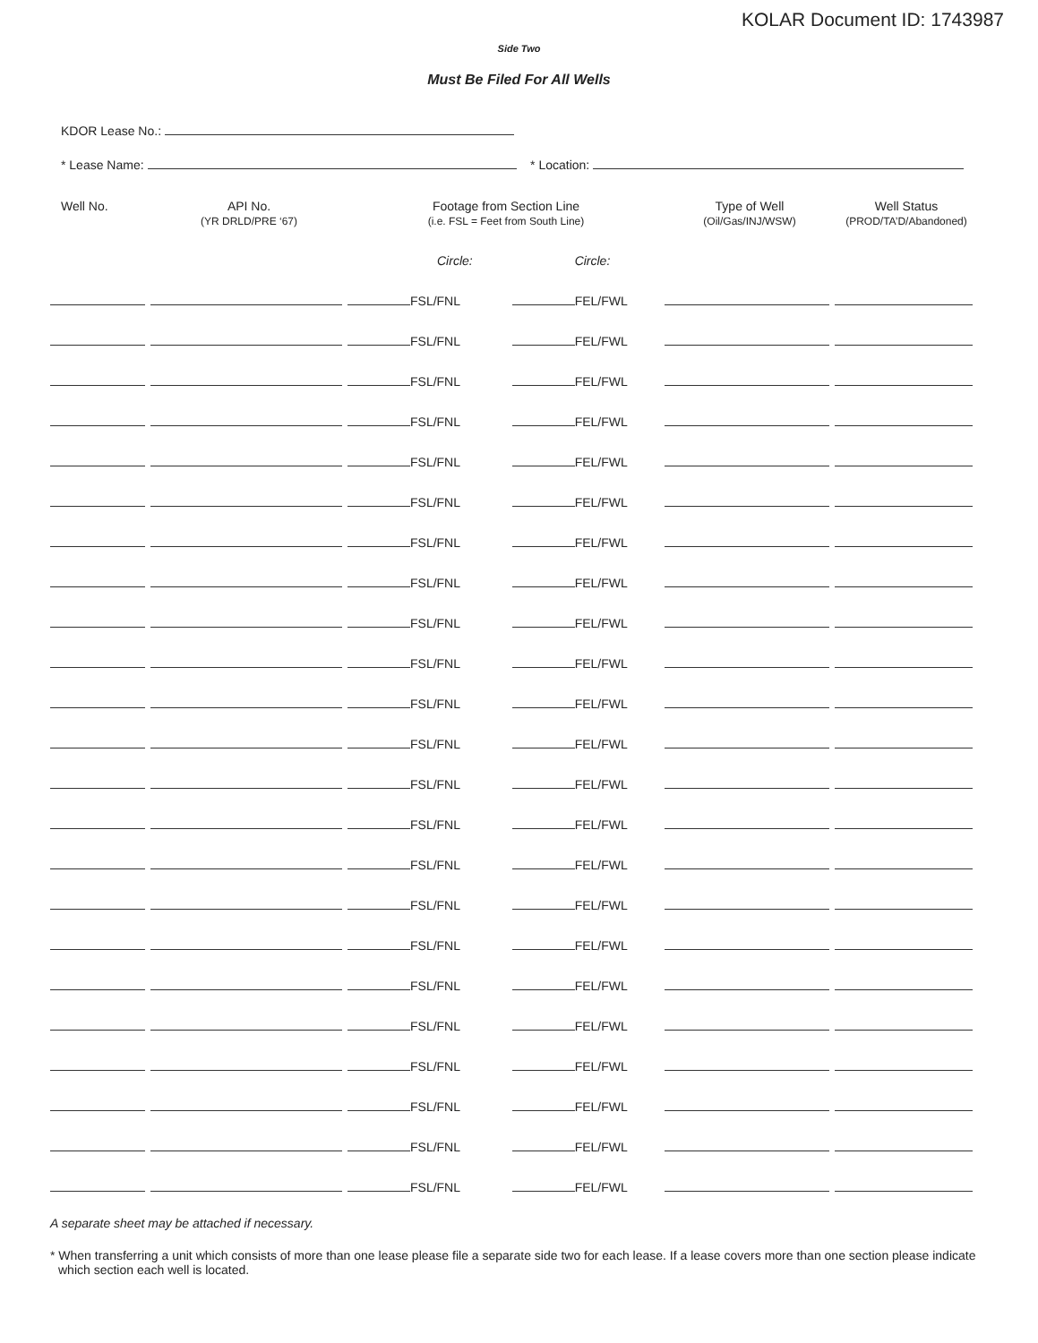KOLAR Document ID: 1743987
Side Two
Must Be Filed For All Wells
KDOR Lease No.:
* Lease Name: * Location:
| Well No. | API No. (YR DRLD/PRE ‘67) | Footage from Section Line (i.e. FSL = Feet from South Line) | | Type of Well (Oil/Gas/INJ/WSW) | Well Status (PROD/TA’D/Abandoned) |
| --- | --- | --- | --- | --- | --- |
| | | Circle: | Circle: | | |
| | | FSL/FNL | FEL/FWL | | |
| | | FSL/FNL | FEL/FWL | | |
| | | FSL/FNL | FEL/FWL | | |
| | | FSL/FNL | FEL/FWL | | |
| | | FSL/FNL | FEL/FWL | | |
| | | FSL/FNL | FEL/FWL | | |
| | | FSL/FNL | FEL/FWL | | |
| | | FSL/FNL | FEL/FWL | | |
| | | FSL/FNL | FEL/FWL | | |
| | | FSL/FNL | FEL/FWL | | |
| | | FSL/FNL | FEL/FWL | | |
| | | FSL/FNL | FEL/FWL | | |
| | | FSL/FNL | FEL/FWL | | |
| | | FSL/FNL | FEL/FWL | | |
| | | FSL/FNL | FEL/FWL | | |
| | | FSL/FNL | FEL/FWL | | |
| | | FSL/FNL | FEL/FWL | | |
| | | FSL/FNL | FEL/FWL | | |
| | | FSL/FNL | FEL/FWL | | |
| | | FSL/FNL | FEL/FWL | | |
| | | FSL/FNL | FEL/FWL | | |
| | | FSL/FNL | FEL/FWL | | |
| | | FSL/FNL | FEL/FWL | | |
A separate sheet may be attached if necessary.
* When transferring a unit which consists of more than one lease please file a separate side two for each lease. If a lease covers more than one section please indicate which section each well is located.